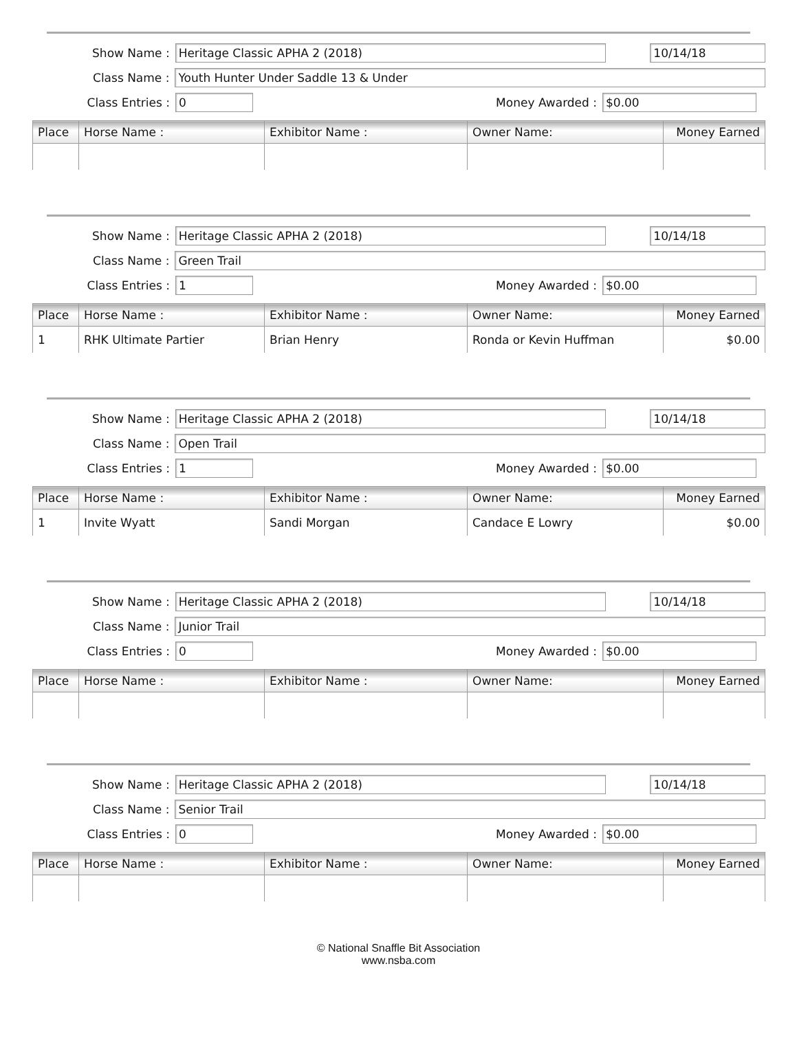Show Name :
Heritage Classic APHA 2 (2018) 10/14/18
Class Name :
Youth Hunter Under Saddle 13 & Under
Class Entries :
0
Money Awarded :
$0.00
| Place | Horse Name : | Exhibitor Name : | Owner Name: | Money Earned |
| --- | --- | --- | --- | --- |
Show Name :
Heritage Classic APHA 2 (2018) 10/14/18
Class Name :
Green Trail
Class Entries :
1
Money Awarded :
$0.00
| Place | Horse Name : | Exhibitor Name : | Owner Name: | Money Earned |
| --- | --- | --- | --- | --- |
| 1 | RHK Ultimate Partier | Brian Henry | Ronda or Kevin Huffman | $0.00 |
Show Name :
Heritage Classic APHA 2 (2018) 10/14/18
Class Name :
Open Trail
Class Entries :
1
Money Awarded :
$0.00
| Place | Horse Name : | Exhibitor Name : | Owner Name: | Money Earned |
| --- | --- | --- | --- | --- |
| 1 | Invite Wyatt | Sandi Morgan | Candace E Lowry | $0.00 |
Show Name :
Heritage Classic APHA 2 (2018) 10/14/18
Class Name :
Junior Trail
Class Entries :
0
Money Awarded :
$0.00
| Place | Horse Name : | Exhibitor Name : | Owner Name: | Money Earned |
| --- | --- | --- | --- | --- |
Show Name :
Heritage Classic APHA 2 (2018) 10/14/18
Class Name :
Senior Trail
Class Entries :
0
Money Awarded :
$0.00
| Place | Horse Name : | Exhibitor Name : | Owner Name: | Money Earned |
| --- | --- | --- | --- | --- |
© National Snaffle Bit Association
www.nsba.com